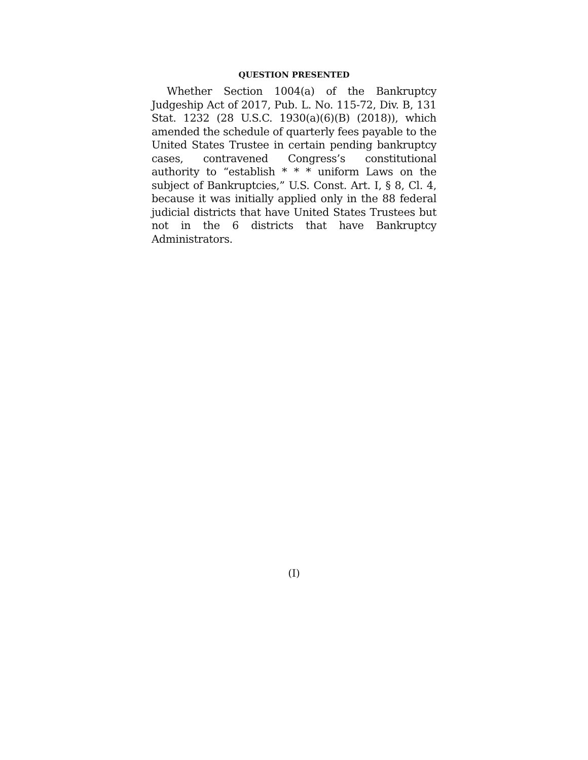QUESTION PRESENTED
Whether Section 1004(a) of the Bankruptcy Judgeship Act of 2017, Pub. L. No. 115-72, Div. B, 131 Stat. 1232 (28 U.S.C. 1930(a)(6)(B) (2018)), which amended the schedule of quarterly fees payable to the United States Trustee in certain pending bankruptcy cases, contravened Congress’s constitutional authority to “establish * * * uniform Laws on the subject of Bankruptcies,” U.S. Const. Art. I, § 8, Cl. 4, because it was initially applied only in the 88 federal judicial districts that have United States Trustees but not in the 6 districts that have Bankruptcy Administrators.
(I)